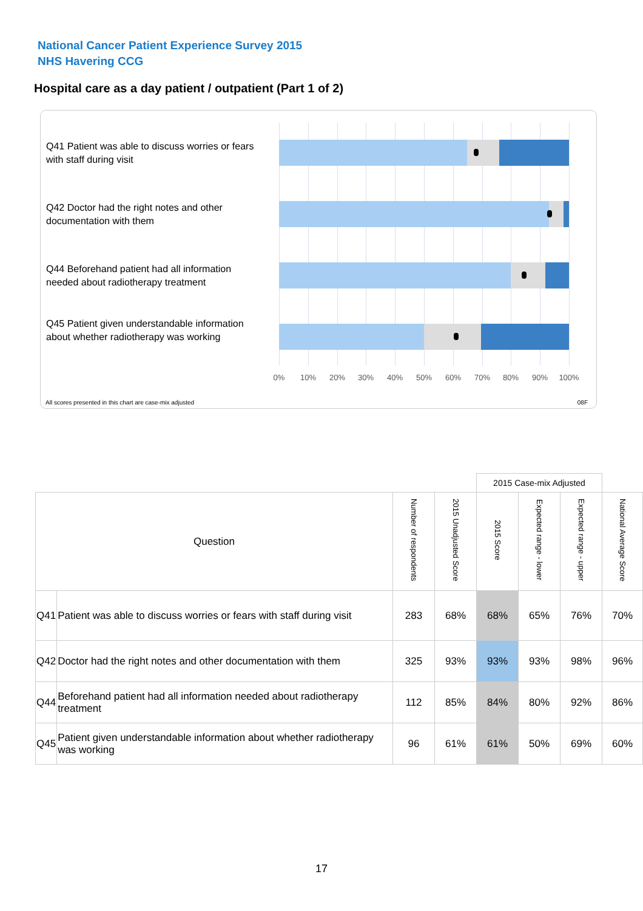National Cancer Patient Experience Survey 2015
NHS Havering CCG
Hospital care as a day patient / outpatient (Part 1 of 2)
Q41 Patient was able to discuss worries or fears with staff during visit
Q42 Doctor had the right notes and other documentation with them
Q44 Beforehand patient had all information needed about radiotherapy treatment
Q45 Patient given understandable information about whether radiotherapy was working
0% 10% 20% 30% 40% 50% 60% 70% 80% 90% 100%
All scores presented in this chart are case-mix adjusted
08F
| | | | | 2015 Case-mix Adjusted | | | |
| --- | --- | --- | --- | --- | --- | --- | --- |
| Question | | Number of respondents | 2015 Unadjusted Score | 2015 Score | Expected range - lower | Expected range - upper | National Average Score |
| Q41 | Patient was able to discuss worries or fears with staff during visit | 283 | 68% | 68% | 65% | 76% | 70% |
| Q42 | Doctor had the right notes and other documentation with them | 325 | 93% | 93% | 93% | 98% | 96% |
| Q44 | Beforehand patient had all information needed about radiotherapy treatment | 112 | 85% | 84% | 80% | 92% | 86% |
| Q45 | Patient given understandable information about whether radiotherapy was working | 96 | 61% | 61% | 50% | 69% | 60% |
17